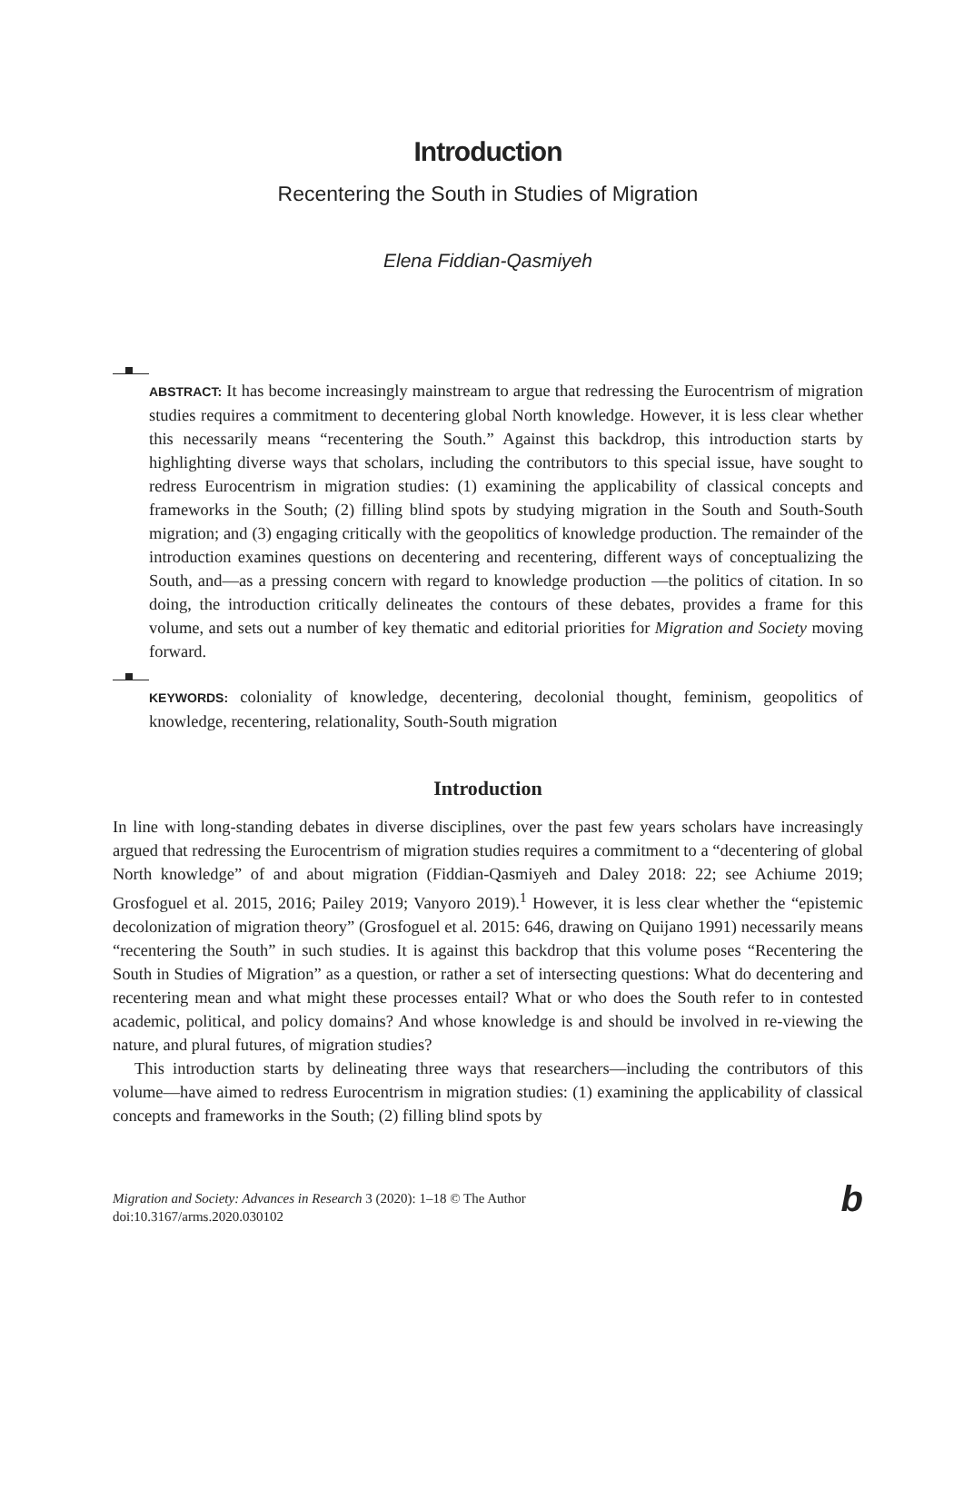Introduction
Recentering the South in Studies of Migration
Elena Fiddian-Qasmiyeh
ABSTRACT: It has become increasingly mainstream to argue that redressing the Eurocentrism of migration studies requires a commitment to decentering global North knowledge. However, it is less clear whether this necessarily means “recentering the South.” Against this backdrop, this introduction starts by highlighting diverse ways that scholars, including the contributors to this special issue, have sought to redress Eurocentrism in migration studies: (1) examining the applicability of classical concepts and frameworks in the South; (2) filling blind spots by studying migration in the South and South-South migration; and (3) engaging critically with the geopolitics of knowledge production. The remainder of the introduction examines questions on decentering and recentering, different ways of conceptualizing the South, and—as a pressing concern with regard to knowledge production —the politics of citation. In so doing, the introduction critically delineates the contours of these debates, provides a frame for this volume, and sets out a number of key thematic and editorial priorities for Migration and Society moving forward.
KEYWORDS: coloniality of knowledge, decentering, decolonial thought, feminism, geopolitics of knowledge, recentering, relationality, South-South migration
Introduction
In line with long-standing debates in diverse disciplines, over the past few years scholars have increasingly argued that redressing the Eurocentrism of migration studies requires a commitment to a “decentering of global North knowledge” of and about migration (Fiddian-Qasmiyeh and Daley 2018: 22; see Achiume 2019; Grosfoguel et al. 2015, 2016; Pailey 2019; Vanyoro 2019).<sup>1</sup> However, it is less clear whether the “epistemic decolonization of migration theory” (Grosfoguel et al. 2015: 646, drawing on Quijano 1991) necessarily means “recentering the South” in such studies. It is against this backdrop that this volume poses “Recentering the South in Studies of Migration” as a question, or rather a set of intersecting questions: What do decentering and recentering mean and what might these processes entail? What or who does the South refer to in contested academic, political, and policy domains? And whose knowledge is and should be involved in re-viewing the nature, and plural futures, of migration studies?
This introduction starts by delineating three ways that researchers—including the contributors of this volume—have aimed to redress Eurocentrism in migration studies: (1) examining the applicability of classical concepts and frameworks in the South; (2) filling blind spots by
Migration and Society: Advances in Research 3 (2020): 1–18 © The Author
doi:10.3167/arms.2020.030102
b